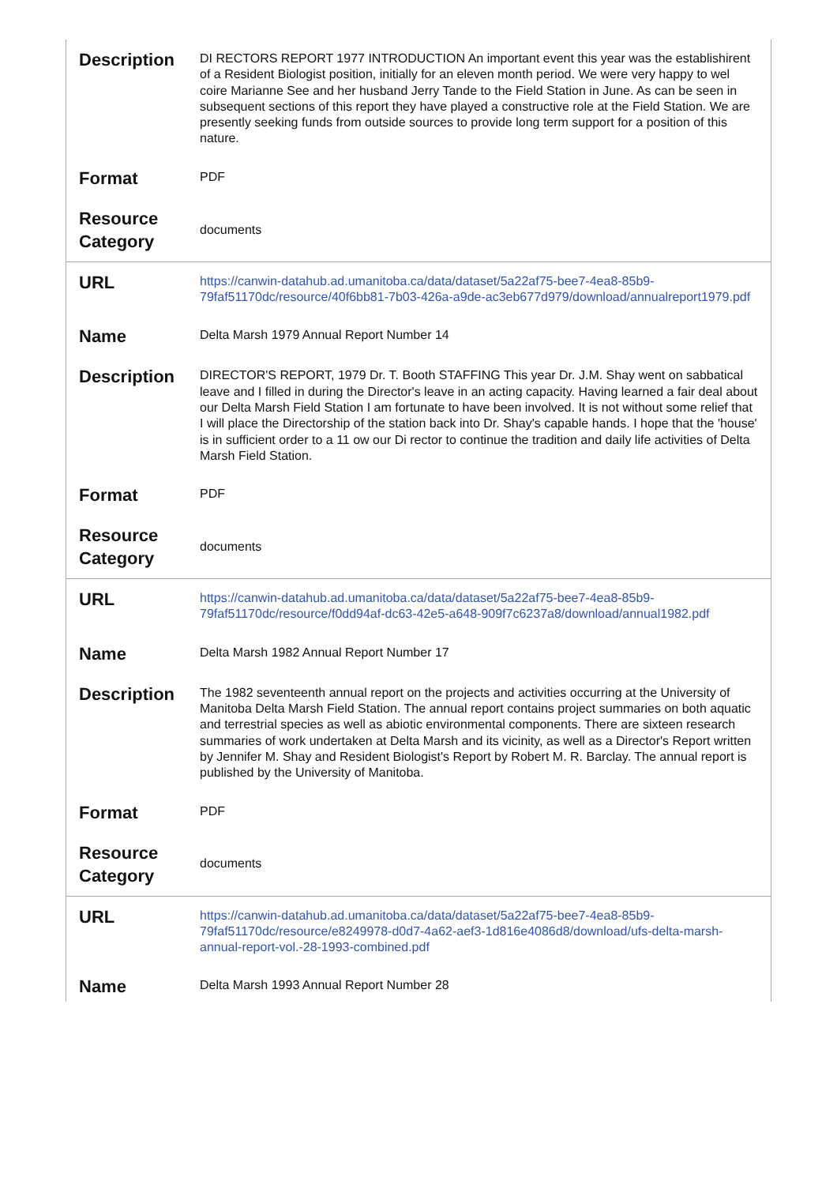| Description | DI RECTORS REPORT 1977 INTRODUCTION An important event this year was the establishirent of a Resident Biologist position, initially for an eleven month period. We were very happy to wel coire Marianne See and her husband Jerry Tande to the Field Station in June. As can be seen in subsequent sections of this report they have played a constructive role at the Field Station. We are presently seeking funds from outside sources to provide long term support for a position of this nature. |
| Format | PDF |
| Resource Category | documents |
| URL | https://canwin-datahub.ad.umanitoba.ca/data/dataset/5a22af75-bee7-4ea8-85b9-79faf51170dc/resource/40f6bb81-7b03-426a-a9de-ac3eb677d979/download/annualreport1979.pdf |
| Name | Delta Marsh 1979 Annual Report Number 14 |
| Description | DIRECTOR'S REPORT, 1979 Dr. T. Booth STAFFING This year Dr. J.M. Shay went on sabbatical leave and I filled in during the Director's leave in an acting capacity. Having learned a fair deal about our Delta Marsh Field Station I am fortunate to have been involved. It is not without some relief that I will place the Directorship of the station back into Dr. Shay's capable hands. I hope that the 'house' is in sufficient order to a 11 ow our Di rector to continue the tradition and daily life activities of Delta Marsh Field Station. |
| Format | PDF |
| Resource Category | documents |
| URL | https://canwin-datahub.ad.umanitoba.ca/data/dataset/5a22af75-bee7-4ea8-85b9-79faf51170dc/resource/f0dd94af-dc63-42e5-a648-909f7c6237a8/download/annual1982.pdf |
| Name | Delta Marsh 1982 Annual Report Number 17 |
| Description | The 1982 seventeenth annual report on the projects and activities occurring at the University of Manitoba Delta Marsh Field Station. The annual report contains project summaries on both aquatic and terrestrial species as well as abiotic environmental components. There are sixteen research summaries of work undertaken at Delta Marsh and its vicinity, as well as a Director's Report written by Jennifer M. Shay and Resident Biologist's Report by Robert M. R. Barclay. The annual report is published by the University of Manitoba. |
| Format | PDF |
| Resource Category | documents |
| URL | https://canwin-datahub.ad.umanitoba.ca/data/dataset/5a22af75-bee7-4ea8-85b9-79faf51170dc/resource/e8249978-d0d7-4a62-aef3-1d816e4086d8/download/ufs-delta-marsh-annual-report-vol.-28-1993-combined.pdf |
| Name | Delta Marsh 1993 Annual Report Number 28 |